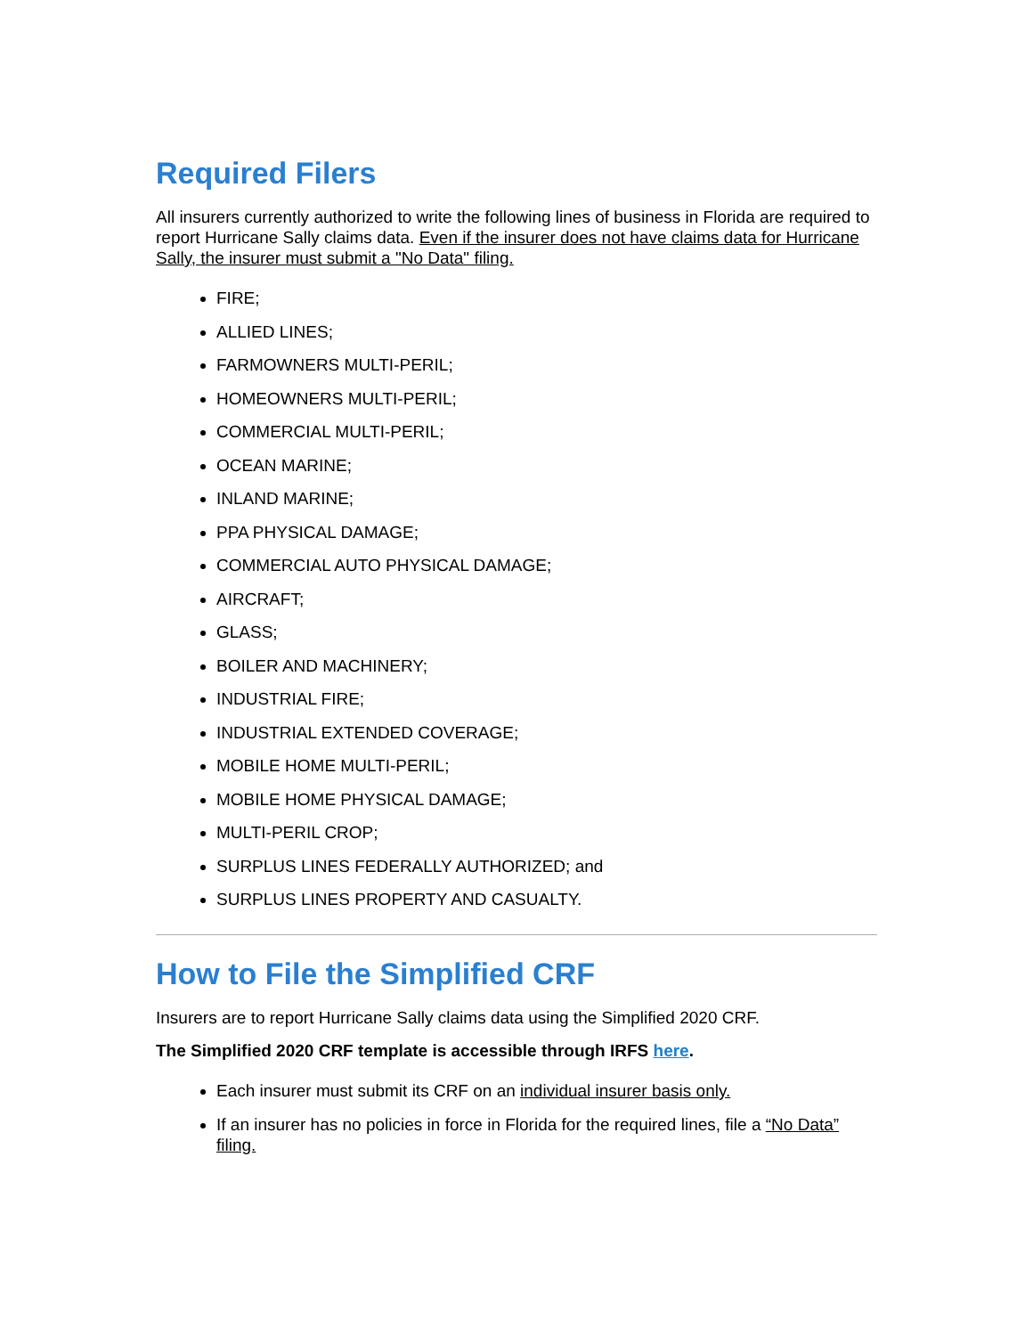Required Filers
All insurers currently authorized to write the following lines of business in Florida are required to report Hurricane Sally claims data. Even if the insurer does not have claims data for Hurricane Sally, the insurer must submit a "No Data" filing.
FIRE;
ALLIED LINES;
FARMOWNERS MULTI-PERIL;
HOMEOWNERS MULTI-PERIL;
COMMERCIAL MULTI-PERIL;
OCEAN MARINE;
INLAND MARINE;
PPA PHYSICAL DAMAGE;
COMMERCIAL AUTO PHYSICAL DAMAGE;
AIRCRAFT;
GLASS;
BOILER AND MACHINERY;
INDUSTRIAL FIRE;
INDUSTRIAL EXTENDED COVERAGE;
MOBILE HOME MULTI-PERIL;
MOBILE HOME PHYSICAL DAMAGE;
MULTI-PERIL CROP;
SURPLUS LINES FEDERALLY AUTHORIZED; and
SURPLUS LINES PROPERTY AND CASUALTY.
How to File the Simplified CRF
Insurers are to report Hurricane Sally claims data using the Simplified 2020 CRF.
The Simplified 2020 CRF template is accessible through IRFS here.
Each insurer must submit its CRF on an individual insurer basis only.
If an insurer has no policies in force in Florida for the required lines, file a “No Data” filing.